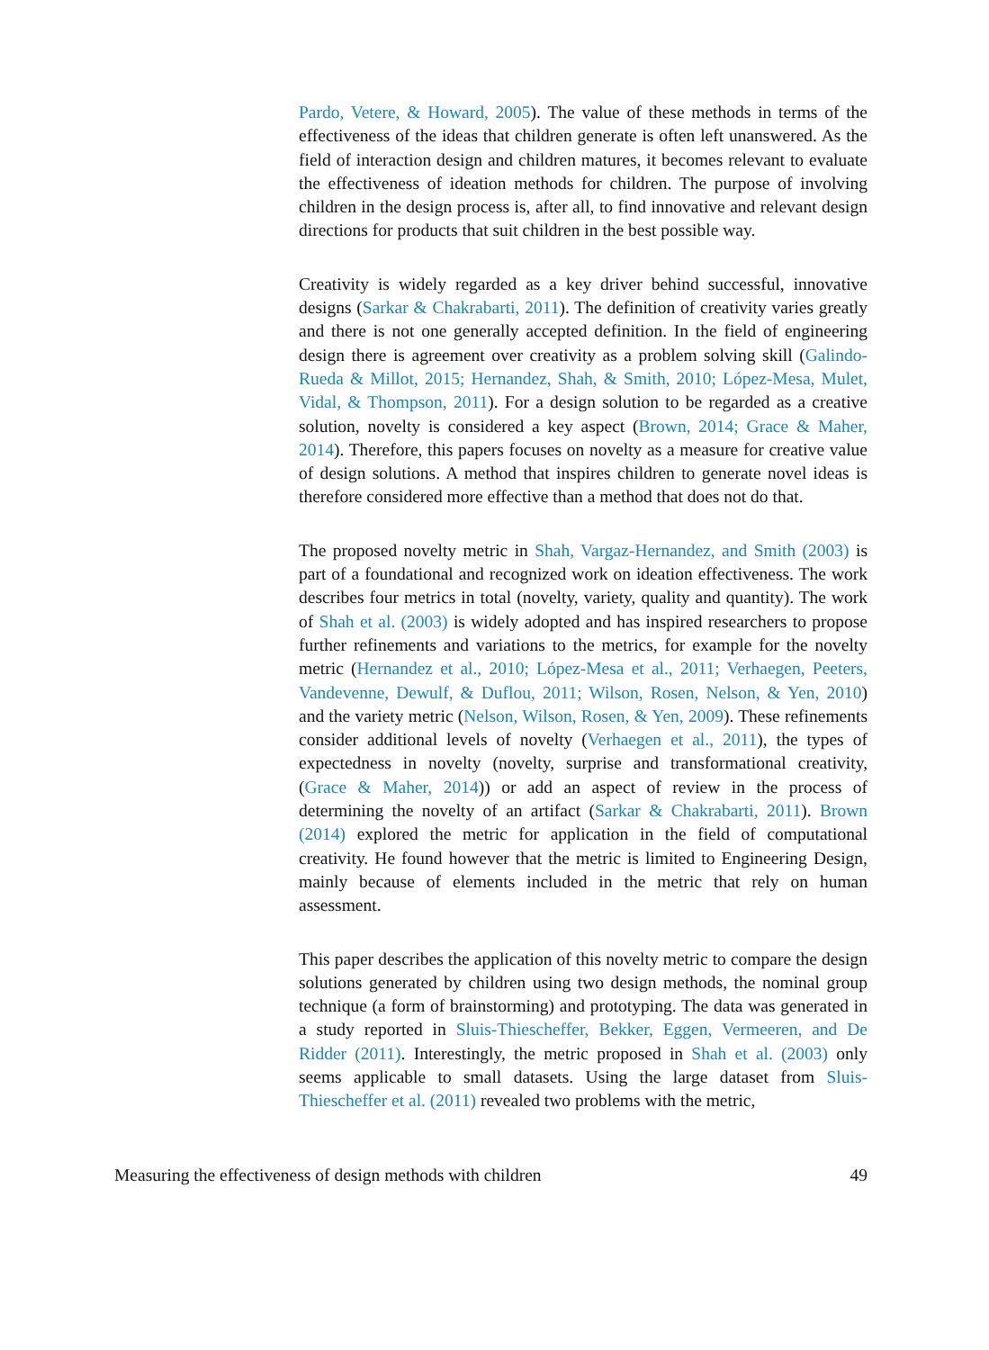Pardo, Vetere, & Howard, 2005). The value of these methods in terms of the effectiveness of the ideas that children generate is often left unanswered. As the field of interaction design and children matures, it becomes relevant to evaluate the effectiveness of ideation methods for children. The purpose of involving children in the design process is, after all, to find innovative and relevant design directions for products that suit children in the best possible way.
Creativity is widely regarded as a key driver behind successful, innovative designs (Sarkar & Chakrabarti, 2011). The definition of creativity varies greatly and there is not one generally accepted definition. In the field of engineering design there is agreement over creativity as a problem solving skill (Galindo-Rueda & Millot, 2015; Hernandez, Shah, & Smith, 2010; López-Mesa, Mulet, Vidal, & Thompson, 2011). For a design solution to be regarded as a creative solution, novelty is considered a key aspect (Brown, 2014; Grace & Maher, 2014). Therefore, this papers focuses on novelty as a measure for creative value of design solutions. A method that inspires children to generate novel ideas is therefore considered more effective than a method that does not do that.
The proposed novelty metric in Shah, Vargaz-Hernandez, and Smith (2003) is part of a foundational and recognized work on ideation effectiveness. The work describes four metrics in total (novelty, variety, quality and quantity). The work of Shah et al. (2003) is widely adopted and has inspired researchers to propose further refinements and variations to the metrics, for example for the novelty metric (Hernandez et al., 2010; López-Mesa et al., 2011; Verhaegen, Peeters, Vandevenne, Dewulf, & Duflou, 2011; Wilson, Rosen, Nelson, & Yen, 2010) and the variety metric (Nelson, Wilson, Rosen, & Yen, 2009). These refinements consider additional levels of novelty (Verhaegen et al., 2011), the types of expectedness in novelty (novelty, surprise and transformational creativity, (Grace & Maher, 2014)) or add an aspect of review in the process of determining the novelty of an artifact (Sarkar & Chakrabarti, 2011). Brown (2014) explored the metric for application in the field of computational creativity. He found however that the metric is limited to Engineering Design, mainly because of elements included in the metric that rely on human assessment.
This paper describes the application of this novelty metric to compare the design solutions generated by children using two design methods, the nominal group technique (a form of brainstorming) and prototyping. The data was generated in a study reported in Sluis-Thiescheffer, Bekker, Eggen, Vermeeren, and De Ridder (2011). Interestingly, the metric proposed in Shah et al. (2003) only seems applicable to small datasets. Using the large dataset from Sluis-Thiescheffer et al. (2011) revealed two problems with the metric,
Measuring the effectiveness of design methods with children 49